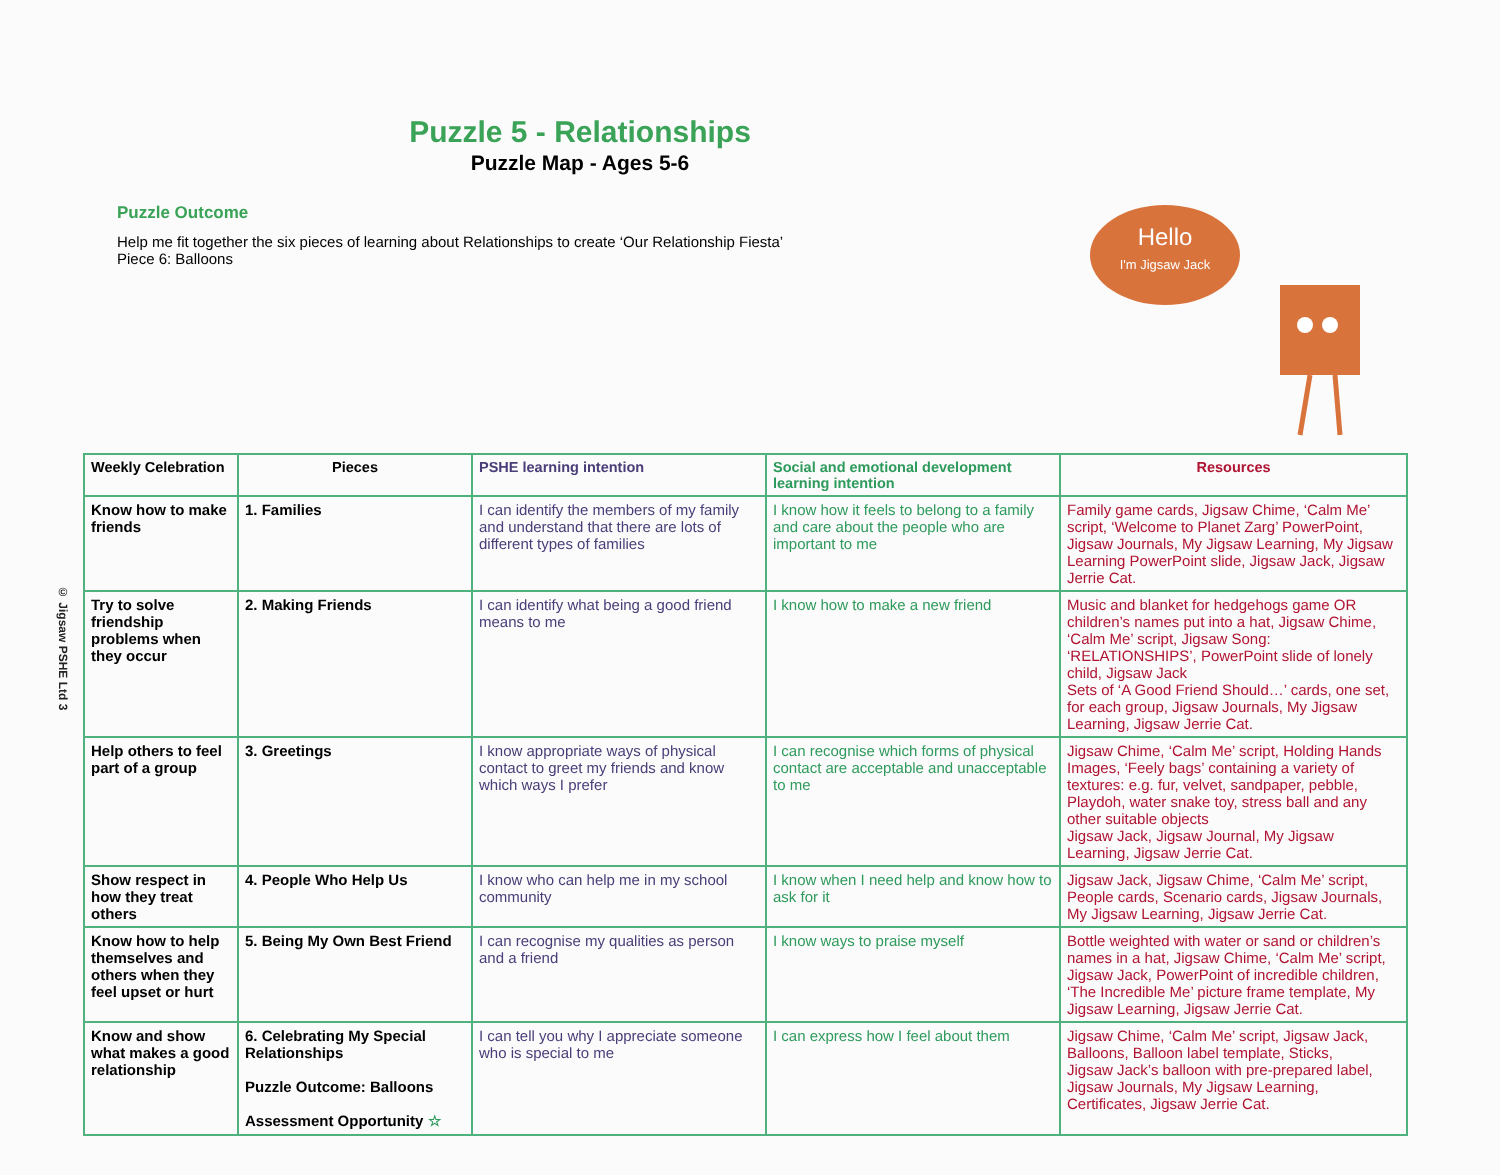© Jigsaw PSHE Ltd 3
Puzzle 5 - Relationships
Puzzle Map - Ages 5-6
Puzzle Outcome
Help me fit together the six pieces of learning about Relationships to create ‘Our Relationship Fiesta’
Piece 6: Balloons
Hello
I'm Jigsaw Jack
| Weekly Celebration | Pieces | PSHE learning intention | Social and emotional development learning intention | Resources |
| --- | --- | --- | --- | --- |
| Know how to make friends | 1. Families | I can identify the members of my family and understand that there are lots of different types of families | I know how it feels to belong to a family and care about the people who are important to me | Family game cards, Jigsaw Chime, ‘Calm Me’ script, ‘Welcome to Planet Zarg’ PowerPoint, Jigsaw Journals, My Jigsaw Learning, My Jigsaw Learning PowerPoint slide, Jigsaw Jack, Jigsaw Jerrie Cat. |
| Try to solve friendship problems when they occur | 2. Making Friends | I can identify what being a good friend means to me | I know how to make a new friend | Music and blanket for hedgehogs game OR children’s names put into a hat, Jigsaw Chime, ‘Calm Me’ script, Jigsaw Song: ‘RELATIONSHIPS’, PowerPoint slide of lonely child, Jigsaw Jack Sets of ‘A Good Friend Should…’ cards, one set, for each group, Jigsaw Journals, My Jigsaw Learning, Jigsaw Jerrie Cat. |
| Help others to feel part of a group | 3. Greetings | I know appropriate ways of physical contact to greet my friends and know which ways I prefer | I can recognise which forms of physical contact are acceptable and unacceptable to me | Jigsaw Chime, ‘Calm Me’ script, Holding Hands Images, ‘Feely bags’ containing a variety of textures: e.g. fur, velvet, sandpaper, pebble, Playdoh, water snake toy, stress ball and any other suitable objects Jigsaw Jack, Jigsaw Journal, My Jigsaw Learning, Jigsaw Jerrie Cat. |
| Show respect in how they treat others | 4. People Who Help Us | I know who can help me in my school community | I know when I need help and know how to ask for it | Jigsaw Jack, Jigsaw Chime, ‘Calm Me’ script, People cards, Scenario cards, Jigsaw Journals, My Jigsaw Learning, Jigsaw Jerrie Cat. |
| Know how to help themselves and others when they feel upset or hurt | 5. Being My Own Best Friend | I can recognise my qualities as person and a friend | I know ways to praise myself | Bottle weighted with water or sand or children’s names in a hat, Jigsaw Chime, ‘Calm Me’ script, Jigsaw Jack, PowerPoint of incredible children, ‘The Incredible Me’ picture frame template, My Jigsaw Learning, Jigsaw Jerrie Cat. |
| Know and show what makes a good relationship | 6. Celebrating My Special Relationships Puzzle Outcome: Balloons Assessment Opportunity ☆ | I can tell you why I appreciate someone who is special to me | I can express how I feel about them | Jigsaw Chime, ‘Calm Me’ script, Jigsaw Jack, Balloons, Balloon label template, Sticks, Jigsaw Jack’s balloon with pre-prepared label, Jigsaw Journals, My Jigsaw Learning, Certificates, Jigsaw Jerrie Cat. |